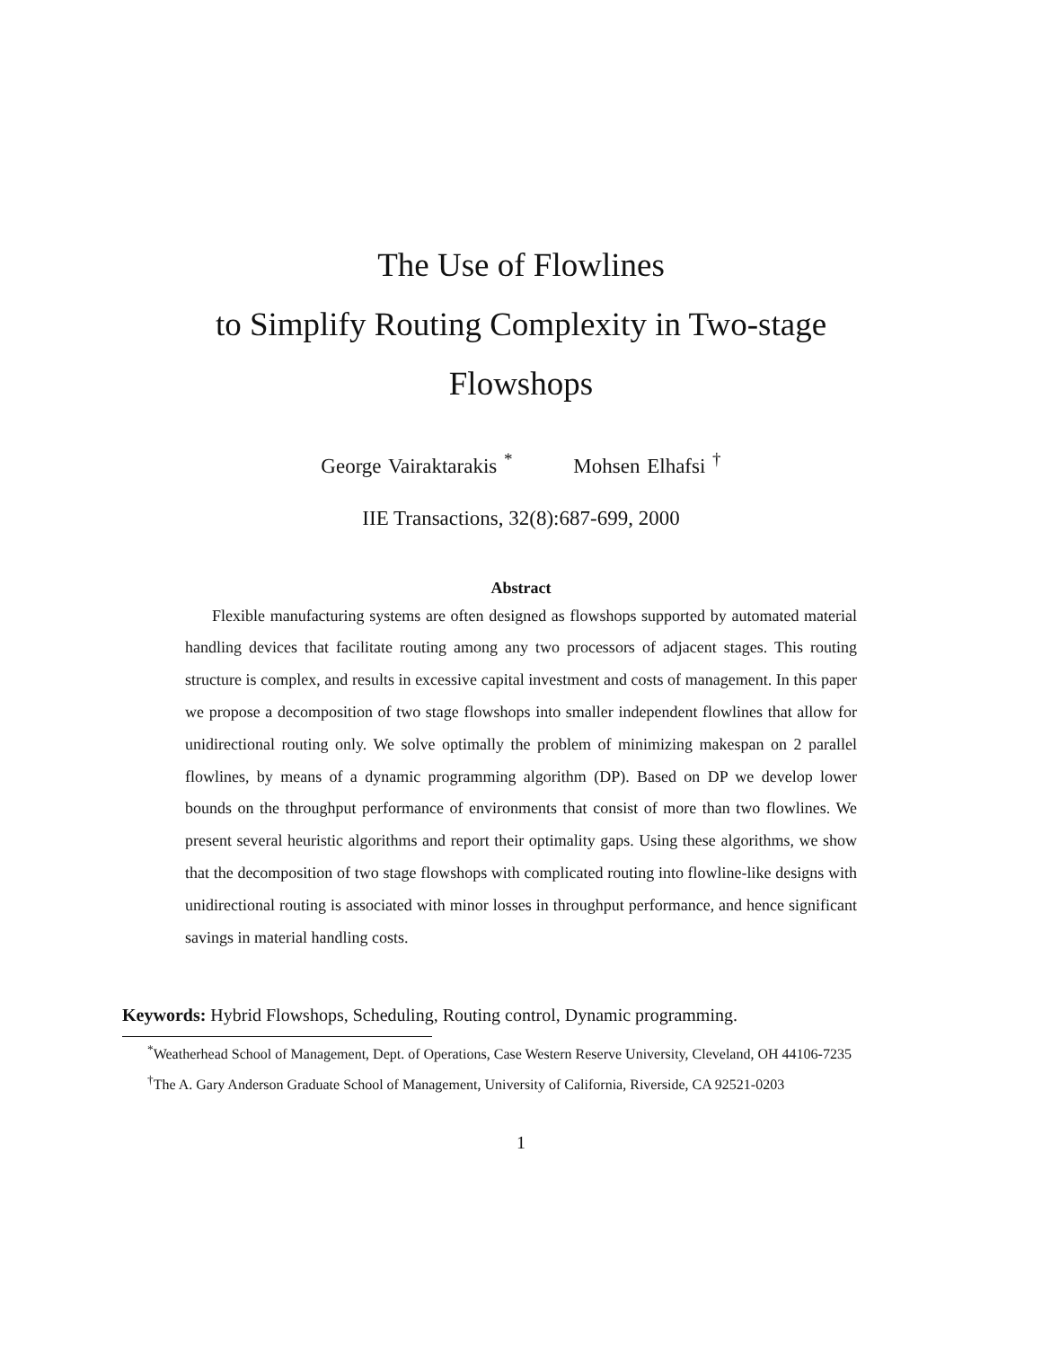The Use of Flowlines
to Simplify Routing Complexity in Two-stage
Flowshops
George Vairaktarakis <sup>*</sup> Mohsen Elhafsi <sup>†</sup>
IIE Transactions, 32(8):687-699, 2000
Abstract
Flexible manufacturing systems are often designed as flowshops supported by automated material handling devices that facilitate routing among any two processors of adjacent stages. This routing structure is complex, and results in excessive capital investment and costs of management. In this paper we propose a decomposition of two stage flowshops into smaller independent flowlines that allow for unidirectional routing only. We solve optimally the problem of minimizing makespan on 2 parallel flowlines, by means of a dynamic programming algorithm (DP). Based on DP we develop lower bounds on the throughput performance of environments that consist of more than two flowlines. We present several heuristic algorithms and report their optimality gaps. Using these algorithms, we show that the decomposition of two stage flowshops with complicated routing into flowline-like designs with unidirectional routing is associated with minor losses in throughput performance, and hence significant savings in material handling costs.
Keywords: Hybrid Flowshops, Scheduling, Routing control, Dynamic programming.
<sup>*</sup> Weatherhead School of Management, Dept. of Operations, Case Western Reserve University, Cleveland, OH 44106-7235
<sup>†</sup> The A. Gary Anderson Graduate School of Management, University of California, Riverside, CA 92521-0203
1